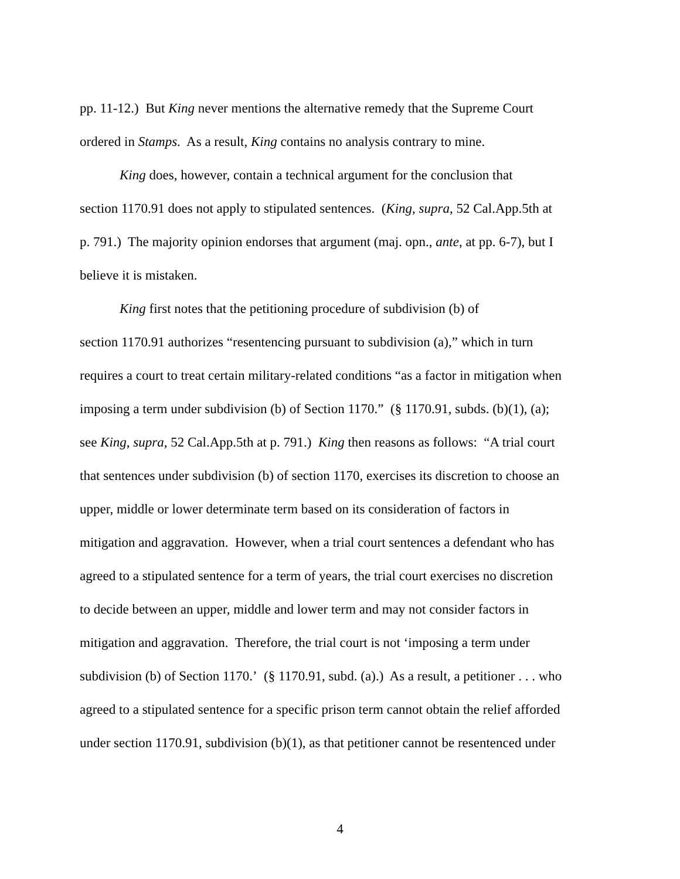pp. 11-12.) But King never mentions the alternative remedy that the Supreme Court
ordered in Stamps. As a result, King contains no analysis contrary to mine.
King does, however, contain a technical argument for the conclusion that
section 1170.91 does not apply to stipulated sentences. (King, supra, 52 Cal.App.5th at
p. 791.) The majority opinion endorses that argument (maj. opn., ante, at pp. 6-7), but I
believe it is mistaken.
King first notes that the petitioning procedure of subdivision (b) of
section 1170.91 authorizes “resentencing pursuant to subdivision (a),” which in turn
requires a court to treat certain military-related conditions “as a factor in mitigation when
imposing a term under subdivision (b) of Section 1170.” (§ 1170.91, subds. (b)(1), (a);
see King, supra, 52 Cal.App.5th at p. 791.) King then reasons as follows: “A trial court
that sentences under subdivision (b) of section 1170, exercises its discretion to choose an
upper, middle or lower determinate term based on its consideration of factors in
mitigation and aggravation. However, when a trial court sentences a defendant who has
agreed to a stipulated sentence for a term of years, the trial court exercises no discretion
to decide between an upper, middle and lower term and may not consider factors in
mitigation and aggravation. Therefore, the trial court is not ‘imposing a term under
subdivision (b) of Section 1170.’ (§ 1170.91, subd. (a).) As a result, a petitioner . . . who
agreed to a stipulated sentence for a specific prison term cannot obtain the relief afforded
under section 1170.91, subdivision (b)(1), as that petitioner cannot be resentenced under
4